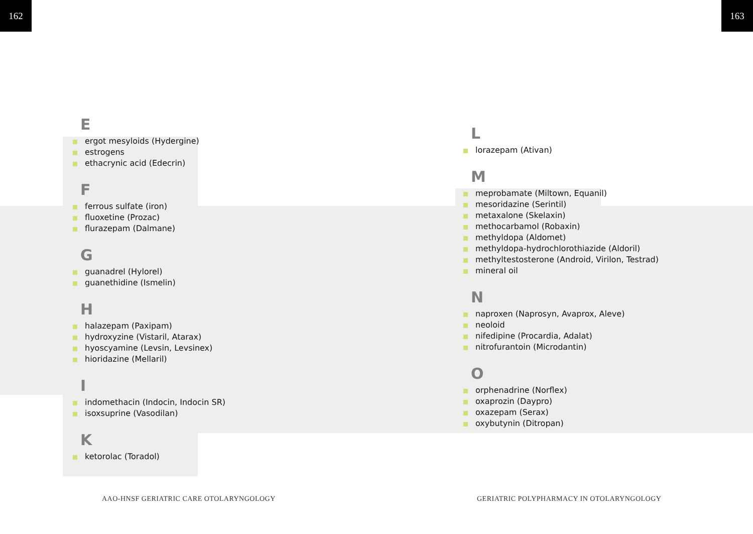162 163
E
ergot mesyloids (Hydergine)
estrogens
ethacrynic acid (Edecrin)
F
ferrous sulfate (iron)
fluoxetine (Prozac)
flurazepam (Dalmane)
G
guanadrel (Hylorel)
guanethidine (Ismelin)
H
halazepam (Paxipam)
hydroxyzine (Vistaril, Atarax)
hyoscyamine (Levsin, Levsinex)
hioridazine (Mellaril)
I
indomethacin (Indocin, Indocin SR)
isoxsuprine (Vasodilan)
K
ketorolac (Toradol)
L
lorazepam (Ativan)
M
meprobamate (Miltown, Equanil)
mesoridazine (Serintil)
metaxalone (Skelaxin)
methocarbamol (Robaxin)
methyldopa (Aldomet)
methyldopa-hydrochlorothiazide (Aldoril)
methyltestosterone (Android, Virilon, Testrad)
mineral oil
N
naproxen (Naprosyn, Avaprox, Aleve)
neoloid
nifedipine (Procardia, Adalat)
nitrofurantoin (Microdantin)
O
orphenadrine (Norflex)
oxaprozin (Daypro)
oxazepam (Serax)
oxybutynin (Ditropan)
AAO-HNSF GERIATRIC CARE OTOLARYNGOLOGY
GERIATRIC POLYPHARMACY IN OTOLARYNGOLOGY